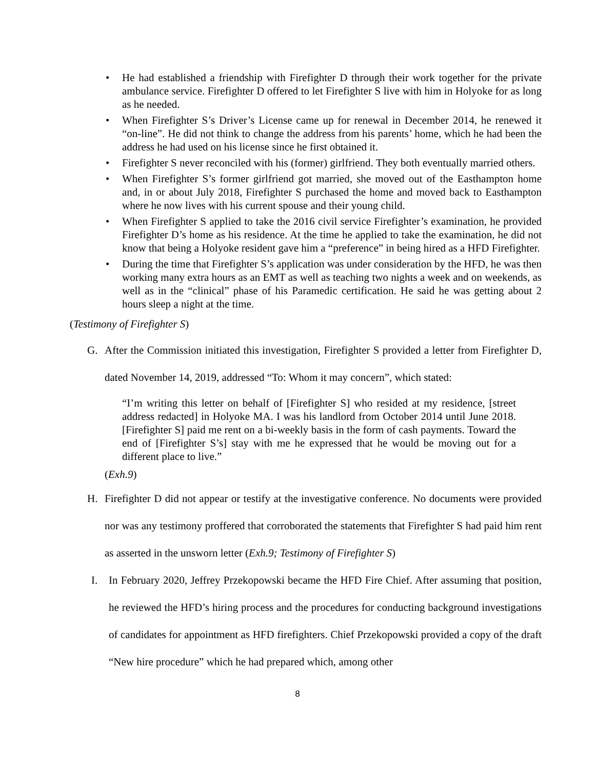• He had established a friendship with Firefighter D through their work together for the private ambulance service. Firefighter D offered to let Firefighter S live with him in Holyoke for as long as he needed.
• When Firefighter S’s Driver’s License came up for renewal in December 2014, he renewed it “on-line”. He did not think to change the address from his parents’ home, which he had been the address he had used on his license since he first obtained it.
• Firefighter S never reconciled with his (former) girlfriend. They both eventually married others.
• When Firefighter S’s former girlfriend got married, she moved out of the Easthampton home and, in or about July 2018, Firefighter S purchased the home and moved back to Easthampton where he now lives with his current spouse and their young child.
• When Firefighter S applied to take the 2016 civil service Firefighter’s examination, he provided Firefighter D’s home as his residence. At the time he applied to take the examination, he did not know that being a Holyoke resident gave him a “preference” in being hired as a HFD Firefighter.
• During the time that Firefighter S’s application was under consideration by the HFD, he was then working many extra hours as an EMT as well as teaching two nights a week and on weekends, as well as in the “clinical” phase of his Paramedic certification. He said he was getting about 2 hours sleep a night at the time.
(Testimony of Firefighter S)
G. After the Commission initiated this investigation, Firefighter S provided a letter from Firefighter D, dated November 14, 2019, addressed “To: Whom it may concern”, which stated:
“I’m writing this letter on behalf of [Firefighter S] who resided at my residence, [street address redacted] in Holyoke MA. I was his landlord from October 2014 until June 2018. [Firefighter S] paid me rent on a bi-weekly basis in the form of cash payments. Toward the end of [Firefighter S’s] stay with me he expressed that he would be moving out for a different place to live.”
(Exh.9)
H. Firefighter D did not appear or testify at the investigative conference. No documents were provided nor was any testimony proffered that corroborated the statements that Firefighter S had paid him rent as asserted in the unsworn letter (Exh.9; Testimony of Firefighter S)
I. In February 2020, Jeffrey Przekopowski became the HFD Fire Chief. After assuming that position, he reviewed the HFD’s hiring process and the procedures for conducting background investigations of candidates for appointment as HFD firefighters. Chief Przekopowski provided a copy of the draft “New hire procedure” which he had prepared which, among other
8